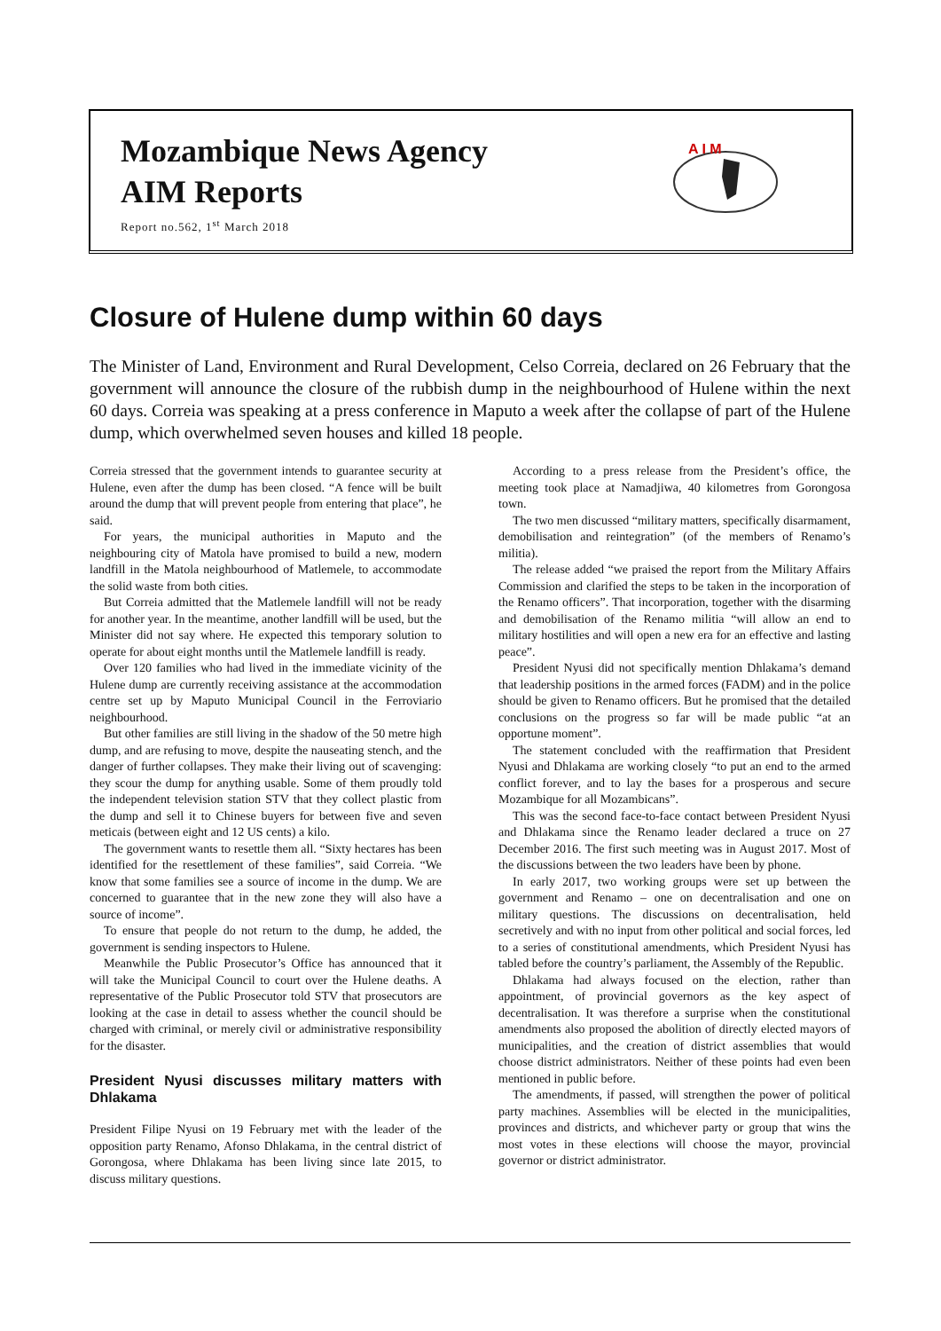Mozambique News Agency
AIM Reports
Report no.562, 1<sup>st</sup> March 2018
A I M
Closure of Hulene dump within 60 days
The Minister of Land, Environment and Rural Development, Celso Correia, declared on 26 February that the government will announce the closure of the rubbish dump in the neighbourhood of Hulene within the next 60 days. Correia was speaking at a press conference in Maputo a week after the collapse of part of the Hulene dump, which overwhelmed seven houses and killed 18 people.
Correia stressed that the government intends to guarantee security at Hulene, even after the dump has been closed. “A fence will be built around the dump that will prevent people from entering that place”, he said.
For years, the municipal authorities in Maputo and the neighbouring city of Matola have promised to build a new, modern landfill in the Matola neighbourhood of Matlemele, to accommodate the solid waste from both cities.
But Correia admitted that the Matlemele landfill will not be ready for another year. In the meantime, another landfill will be used, but the Minister did not say where. He expected this temporary solution to operate for about eight months until the Matlemele landfill is ready.
Over 120 families who had lived in the immediate vicinity of the Hulene dump are currently receiving assistance at the accommodation centre set up by Maputo Municipal Council in the Ferroviario neighbourhood.
But other families are still living in the shadow of the 50 metre high dump, and are refusing to move, despite the nauseating stench, and the danger of further collapses. They make their living out of scavenging: they scour the dump for anything usable. Some of them proudly told the independent television station STV that they collect plastic from the dump and sell it to Chinese buyers for between five and seven meticais (between eight and 12 US cents) a kilo.
The government wants to resettle them all. “Sixty hectares has been identified for the resettlement of these families”, said Correia. “We know that some families see a source of income in the dump. We are concerned to guarantee that in the new zone they will also have a source of income”.
To ensure that people do not return to the dump, he added, the government is sending inspectors to Hulene.
Meanwhile the Public Prosecutor’s Office has announced that it will take the Municipal Council to court over the Hulene deaths. A representative of the Public Prosecutor told STV that prosecutors are looking at the case in detail to assess whether the council should be charged with criminal, or merely civil or administrative responsibility for the disaster.
President Nyusi discusses military matters with Dhlakama
President Filipe Nyusi on 19 February met with the leader of the opposition party Renamo, Afonso Dhlakama, in the central district of Gorongosa, where Dhlakama has been living since late 2015, to discuss military questions.
According to a press release from the President’s office, the meeting took place at Namadjiwa, 40 kilometres from Gorongosa town.
The two men discussed “military matters, specifically disarmament, demobilisation and reintegration” (of the members of Renamo’s militia).
The release added “we praised the report from the Military Affairs Commission and clarified the steps to be taken in the incorporation of the Renamo officers”. That incorporation, together with the disarming and demobilisation of the Renamo militia “will allow an end to military hostilities and will open a new era for an effective and lasting peace”.
President Nyusi did not specifically mention Dhlakama’s demand that leadership positions in the armed forces (FADM) and in the police should be given to Renamo officers. But he promised that the detailed conclusions on the progress so far will be made public “at an opportune moment”.
The statement concluded with the reaffirmation that President Nyusi and Dhlakama are working closely “to put an end to the armed conflict forever, and to lay the bases for a prosperous and secure Mozambique for all Mozambicans”.
This was the second face-to-face contact between President Nyusi and Dhlakama since the Renamo leader declared a truce on 27 December 2016. The first such meeting was in August 2017. Most of the discussions between the two leaders have been by phone.
In early 2017, two working groups were set up between the government and Renamo – one on decentralisation and one on military questions. The discussions on decentralisation, held secretively and with no input from other political and social forces, led to a series of constitutional amendments, which President Nyusi has tabled before the country’s parliament, the Assembly of the Republic.
Dhlakama had always focused on the election, rather than appointment, of provincial governors as the key aspect of decentralisation. It was therefore a surprise when the constitutional amendments also proposed the abolition of directly elected mayors of municipalities, and the creation of district assemblies that would choose district administrators. Neither of these points had even been mentioned in public before.
The amendments, if passed, will strengthen the power of political party machines. Assemblies will be elected in the municipalities, provinces and districts, and whichever party or group that wins the most votes in these elections will choose the mayor, provincial governor or district administrator.